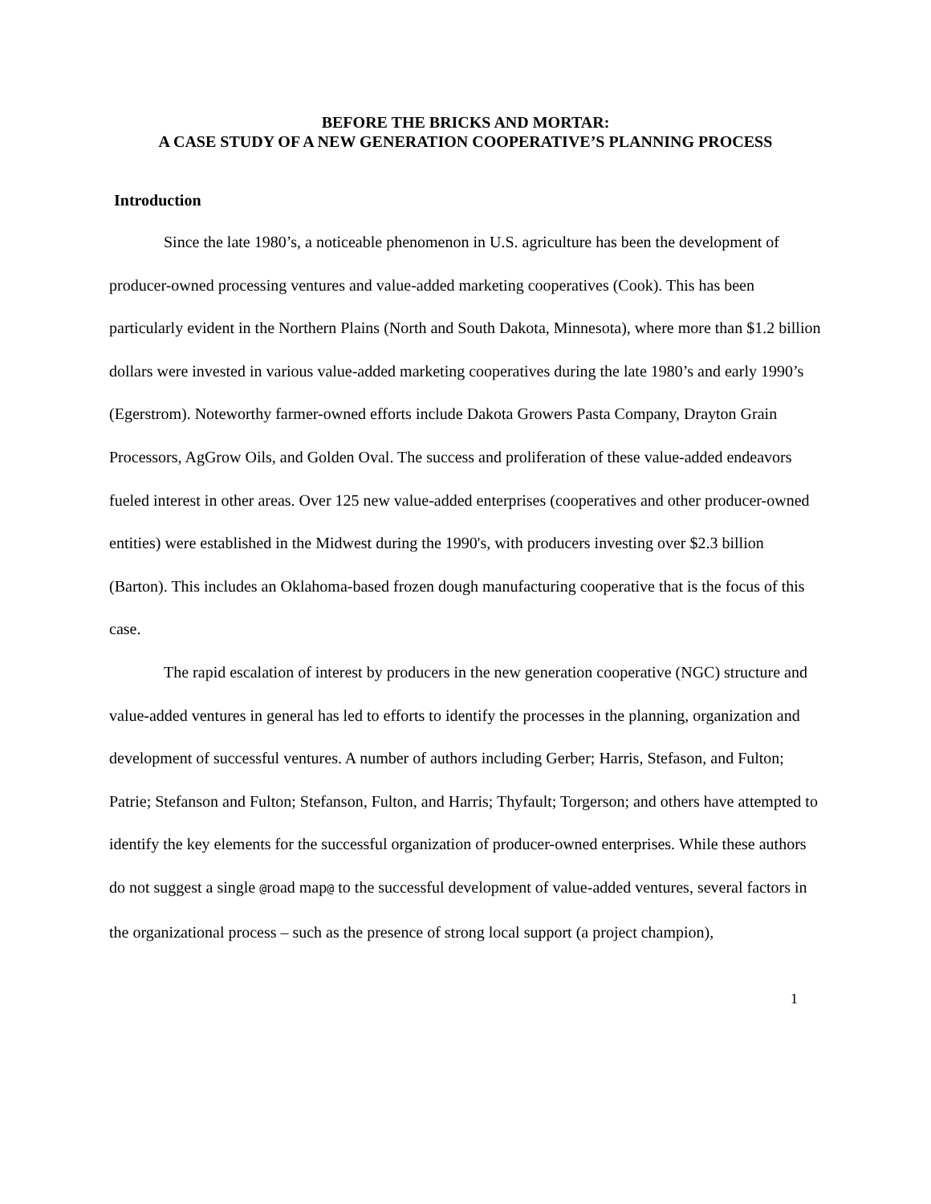BEFORE THE BRICKS AND MORTAR:
A CASE STUDY OF A NEW GENERATION COOPERATIVE’S PLANNING PROCESS
Introduction
Since the late 1980’s, a noticeable phenomenon in U.S. agriculture has been the development of producer-owned processing ventures and value-added marketing cooperatives (Cook). This has been particularly evident in the Northern Plains (North and South Dakota, Minnesota), where more than $1.2 billion dollars were invested in various value-added marketing cooperatives during the late 1980’s and early 1990’s (Egerstrom). Noteworthy farmer-owned efforts include Dakota Growers Pasta Company, Drayton Grain Processors, AgGrow Oils, and Golden Oval. The success and proliferation of these value-added endeavors fueled interest in other areas. Over 125 new value-added enterprises (cooperatives and other producer-owned entities) were established in the Midwest during the 1990's, with producers investing over $2.3 billion (Barton). This includes an Oklahoma-based frozen dough manufacturing cooperative that is the focus of this case.
The rapid escalation of interest by producers in the new generation cooperative (NGC) structure and value-added ventures in general has led to efforts to identify the processes in the planning, organization and development of successful ventures. A number of authors including Gerber; Harris, Stefason, and Fulton; Patrie; Stefanson and Fulton; Stefanson, Fulton, and Harris; Thyfault; Torgerson; and others have attempted to identify the key elements for the successful organization of producer-owned enterprises. While these authors do not suggest a single @road map@ to the successful development of value-added ventures, several factors in the organizational process – such as the presence of strong local support (a project champion),
1